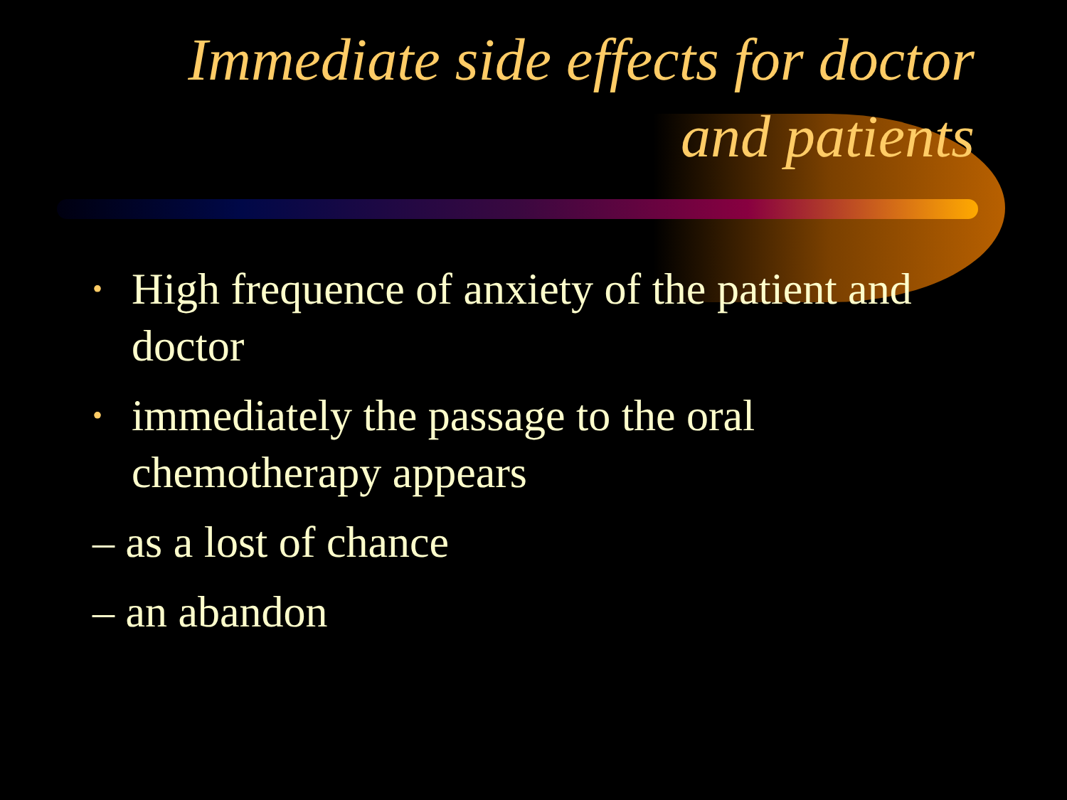Immediate side effects for doctor
and patients
• High frequence of anxiety of the patient and doctor
• immediately the passage to the oral chemotherapy appears
– as a lost of chance
– an abandon